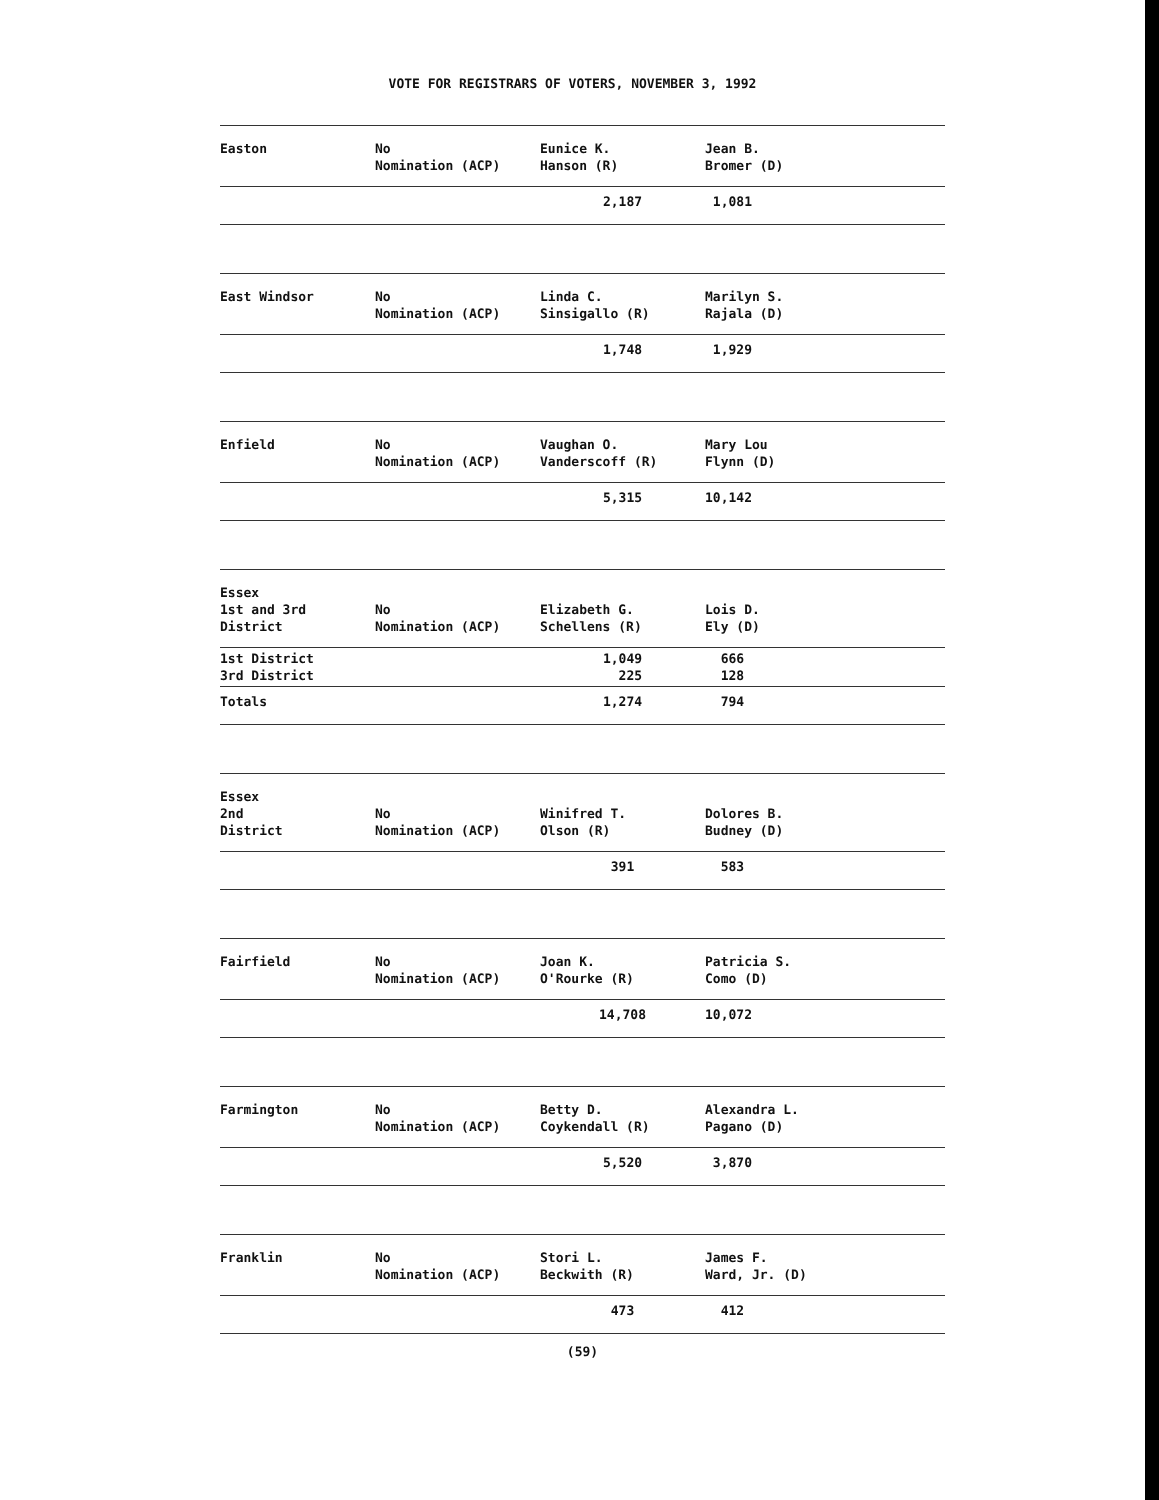VOTE FOR REGISTRARS OF VOTERS, NOVEMBER 3, 1992
| Easton | No Nomination (ACP) | Eunice K. Hanson (R) | Jean B. Bromer (D) |
| | | 2,187 | 1,081 |
| East Windsor | No Nomination (ACP) | Linda C. Sinsigallo (R) | Marilyn S. Rajala (D) |
| | | 1,748 | 1,929 |
| Enfield | No Nomination (ACP) | Vaughan O. Vanderscoff (R) | Mary Lou Flynn (D) |
| | | 5,315 | 10,142 |
| Essex 1st and 3rd District | No Nomination (ACP) | Elizabeth G. Schellens (R) | Lois D. Ely (D) |
| 1st District 3rd District | | 1,049 225 | 666 128 |
| Totals | | 1,274 | 794 |
| Essex 2nd District | No Nomination (ACP) | Winifred T. Olson (R) | Dolores B. Budney (D) |
| | | 391 | 583 |
| Fairfield | No Nomination (ACP) | Joan K. O'Rourke (R) | Patricia S. Como (D) |
| | | 14,708 | 10,072 |
| Farmington | No Nomination (ACP) | Betty D. Coykendall (R) | Alexandra L. Pagano (D) |
| | | 5,520 | 3,870 |
| Franklin | No Nomination (ACP) | Stori L. Beckwith (R) | James F. Ward, Jr. (D) |
| | | 473 | 412 |
(59)